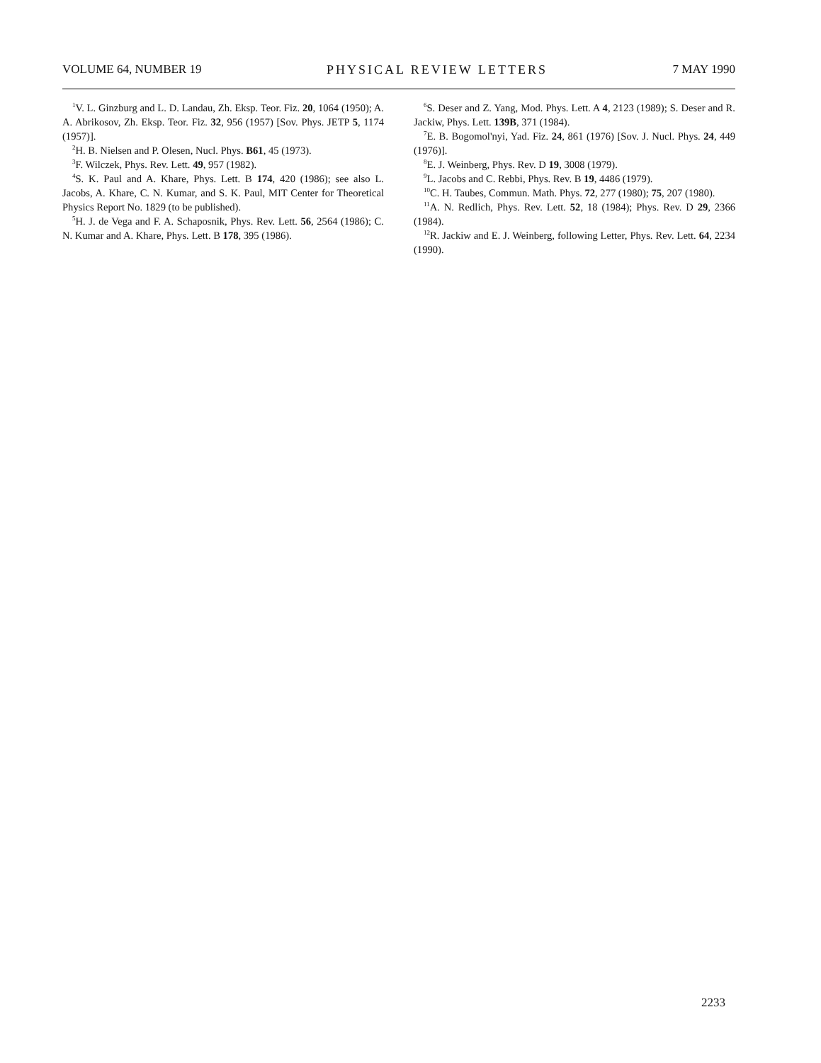VOLUME 64, NUMBER 19 PHYSICAL REVIEW LETTERS 7 MAY 1990
<sup>1</sup> V. L. Ginzburg and L. D. Landau, Zh. Eksp. Teor. Fiz. 20, 1064 (1950); A. A. Abrikosov, Zh. Eksp. Teor. Fiz. 32, 956 (1957) [Sov. Phys. JETP 5, 1174 (1957)].
<sup>2</sup>H. B. Nielsen and P. Olesen, Nucl. Phys. B61, 45 (1973).
<sup>3</sup> F. Wilczek, Phys. Rev. Lett. 49, 957 (1982).
<sup>4</sup> S. K. Paul and A. Khare, Phys. Lett. B 174, 420 (1986); see also L. Jacobs, A. Khare, C. N. Kumar, and S. K. Paul, MIT Center for Theoretical Physics Report No. 1829 (to be published).
<sup>5</sup>H. J. de Vega and F. A. Schaposnik, Phys. Rev. Lett. 56, 2564 (1986); C. N. Kumar and A. Khare, Phys. Lett. B 178, 395 (1986).
<sup>6</sup> S. Deser and Z. Yang, Mod. Phys. Lett. A 4, 2123 (1989); S. Deser and R. Jackiw, Phys. Lett. 139B, 371 (1984).
<sup>7</sup> E. B. Bogomol'nyi, Yad. Fiz. 24, 861 (1976) [Sov. J. Nucl. Phys. 24, 449 (1976)].
<sup>8</sup> E. J. Weinberg, Phys. Rev. D 19, 3008 (1979).
<sup>9</sup> L. Jacobs and C. Rebbi, Phys. Rev. B 19, 4486 (1979).
<sup>10</sup>C. H. Taubes, Commun. Math. Phys. 72, 277 (1980); 75, 207 (1980).
<sup>11</sup> A. N. Redlich, Phys. Rev. Lett. 52, 18 (1984); Phys. Rev. D 29, 2366 (1984).
<sup>12</sup> R. Jackiw and E. J. Weinberg, following Letter, Phys. Rev. Lett. 64, 2234 (1990).
2233